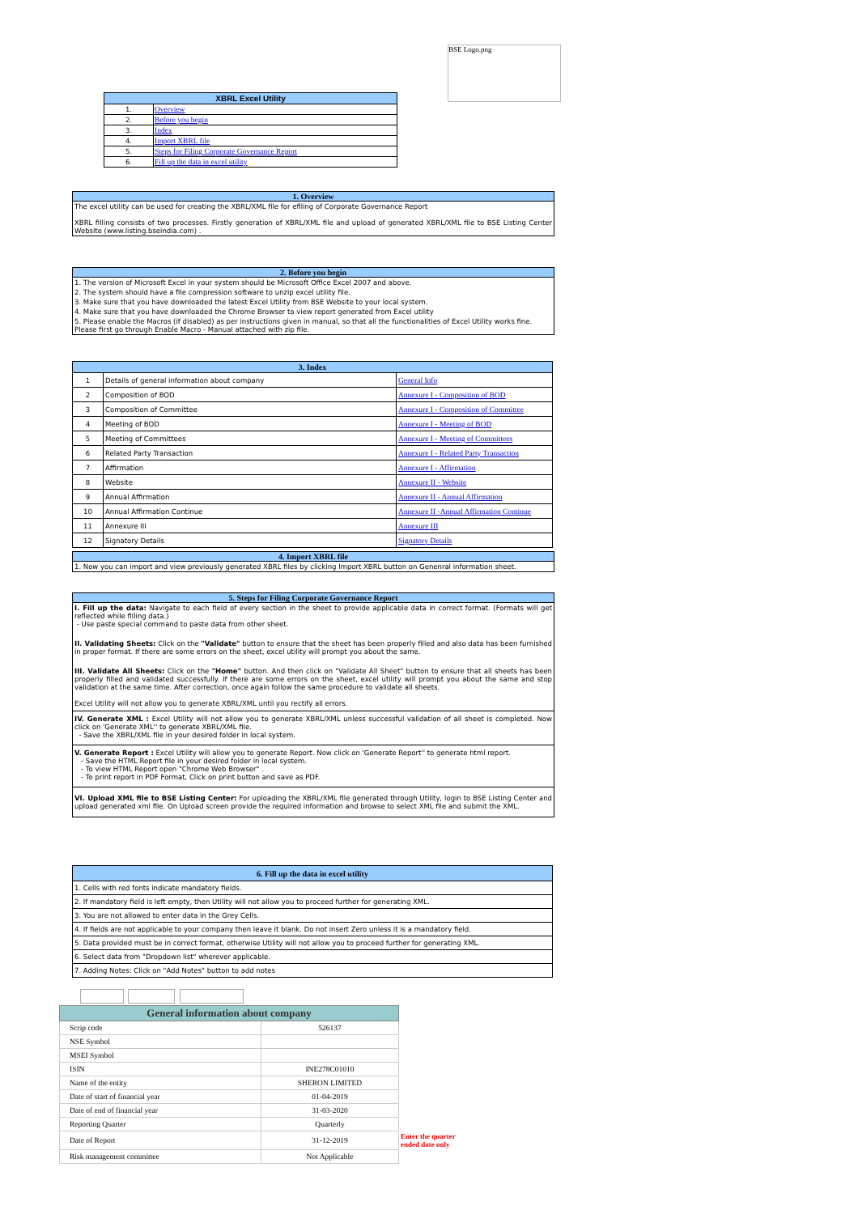BSE Logo.png
| XBRL Excel Utility | |
| --- | --- |
| 1. | Overview |
| 2. | Before you begin |
| 3. | Index |
| 4. | Import XBRL file |
| 5. | Steps for Filing Corporate Governance Report |
| 6. | Fill up the data in excel utility |
1. Overview
The excel utility can be used for creating the XBRL/XML file for efiling of Corporate Governance Report
XBRL filling consists of two processes. Firstly generation of XBRL/XML file and upload of generated XBRL/XML file to BSE Listing Center Website (www.listing.bseindia.com) .
2. Before you begin
1. The version of Microsoft Excel in your system should be Microsoft Office Excel 2007 and above.
2. The system should have a file compression software to unzip excel utility file.
3. Make sure that you have downloaded the latest Excel Utility from BSE Website to your local system.
4. Make sure that you have downloaded the Chrome Browser to view report generated from Excel utility
5. Please enable the Macros (if disabled) as per instructions given in manual, so that all the functionalities of Excel Utility works fine. Please first go through Enable Macro - Manual attached with zip file.
| 3. Index | | |
| --- | --- | --- |
| 1 | Details of general information about company | General Info |
| 2 | Composition of BOD | Annexure I - Composition of BOD |
| 3 | Composition of Committee | Annexure I - Composition of Committee |
| 4 | Meeting of BOD | Annexure I - Meeting of BOD |
| 5 | Meeting of Committees | Annexure I - Meeting of Committees |
| 6 | Related Party Transaction | Annexure I - Related Party Transaction |
| 7 | Affirmation | Annexure I - Affirmation |
| 8 | Website | Annexure II - Website |
| 9 | Annual Affirmation | Annexure II - Annual Affirmation |
| 10 | Annual Affirmation Continue | Annexure II -Annual Affirmation Continue |
| 11 | Annexure III | Annexure III |
| 12 | Signatory Details | Signatory Details |
4. Import XBRL file
1. Now you can import and view previously generated XBRL files by clicking Import XBRL button on Genenral information sheet.
5. Steps for Filing Corporate Governance Report
I. Fill up the data: Navigate to each field of every section in the sheet to provide applicable data in correct format. (Formats will get reflected while filling data.)
- Use paste special command to paste data from other sheet.
II. Validating Sheets: Click on the "Validate" button to ensure that the sheet has been properly filled and also data has been furnished in proper format. If there are some errors on the sheet, excel utility will prompt you about the same.
III. Validate All Sheets: Click on the "Home" button. And then click on "Validate All Sheet" button to ensure that all sheets has been properly filled and validated successfully. If there are some errors on the sheet, excel utility will prompt you about the same and stop validation at the same time. After correction, once again follow the same procedure to validate all sheets.
Excel Utility will not allow you to generate XBRL/XML until you rectify all errors.
IV. Generate XML : Excel Utility will not allow you to generate XBRL/XML unless successful validation of all sheet is completed. Now click on 'Generate XML'' to generate XBRL/XML file.
- Save the XBRL/XML file in your desired folder in local system.
V. Generate Report : Excel Utility will allow you to generate Report. Now click on 'Generate Report'' to generate html report.
- Save the HTML Report file in your desired folder in local system.
- To view HTML Report open "Chrome Web Browser" .
- To print report in PDF Format, Click on print button and save as PDF.
VI. Upload XML file to BSE Listing Center: For uploading the XBRL/XML file generated through Utility, login to BSE Listing Center and upload generated xml file. On Upload screen provide the required information and browse to select XML file and submit the XML.
| 6. Fill up the data in excel utility |
| --- |
| 1. Cells with red fonts indicate mandatory fields. |
| 2. If mandatory field is left empty, then Utility will not allow you to proceed further for generating XML. |
| 3. You are not allowed to enter data in the Grey Cells. |
| 4. If fields are not applicable to your company then leave it blank. Do not insert Zero unless it is a mandatory field. |
| 5. Data provided must be in correct format, otherwise Utility will not allow you to proceed further for generating XML. |
| 6. Select data from "Dropdown list" wherever applicable. |
| 7. Adding Notes: Click on "Add Notes" button to add notes |
| General information about company | |
| --- | --- |
| Scrip code | 526137 |
| NSE Symbol | |
| MSEI Symbol | |
| ISIN | INE278C01010 |
| Name of the entity | SHERON LIMITED |
| Date of start of financial year | 01-04-2019 |
| Date of end of financial year | 31-03-2020 |
| Reporting Quarter | Quarterly |
| Date of Report | 31-12-2019 |
| Risk management committee | Not Applicable |
Enter the quarter
ended date only